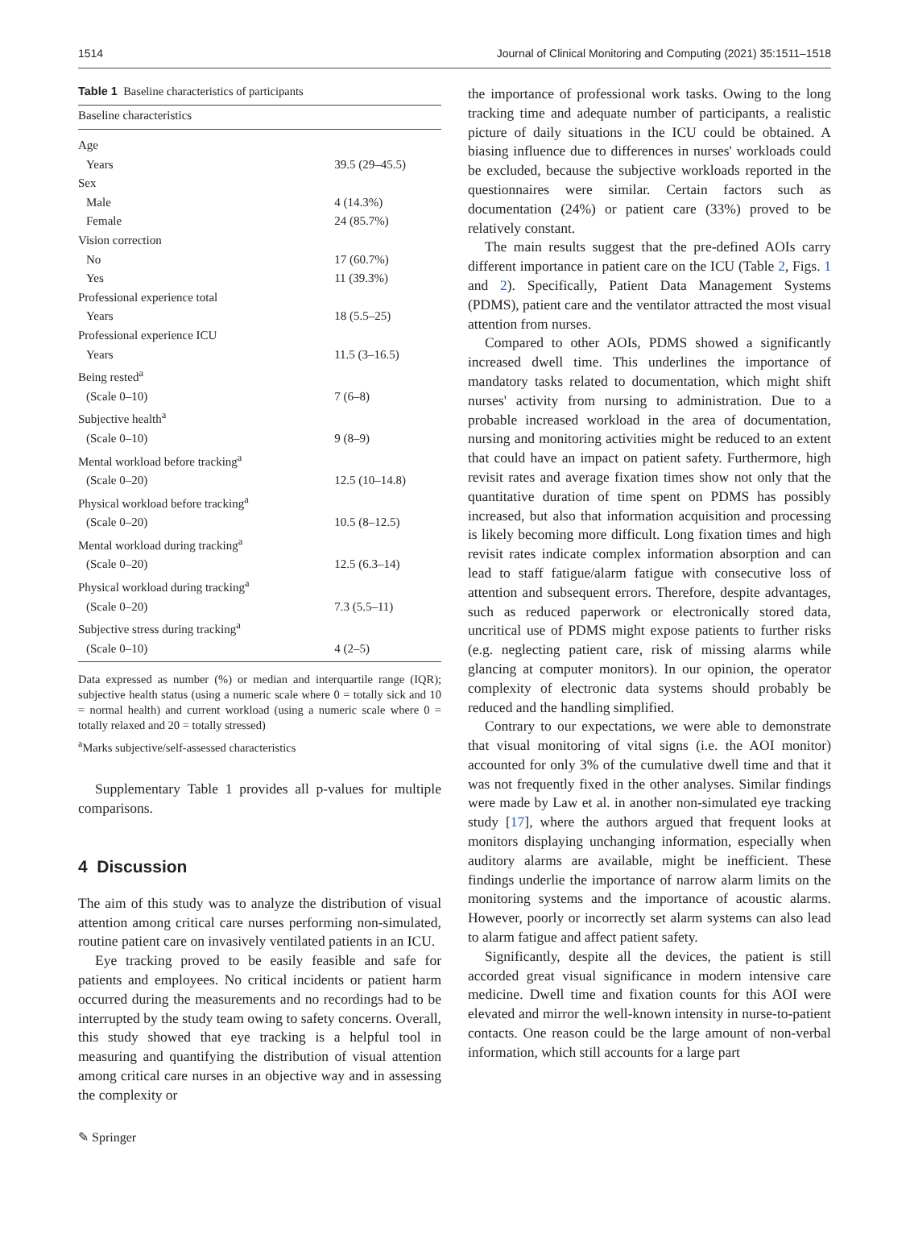1514 Journal of Clinical Monitoring and Computing (2021) 35:1511–1518
Table 1 Baseline characteristics of participants
| Baseline characteristics | |
| --- | --- |
| Age | |
| Years | 39.5 (29–45.5) |
| Sex | |
| Male | 4 (14.3%) |
| Female | 24 (85.7%) |
| Vision correction | |
| No | 17 (60.7%) |
| Yes | 11 (39.3%) |
| Professional experience total | |
| Years | 18 (5.5–25) |
| Professional experience ICU | |
| Years | 11.5 (3–16.5) |
| Being rested<sup>a</sup> | |
| (Scale 0–10) | 7 (6–8) |
| Subjective health<sup>a</sup> | |
| (Scale 0–10) | 9 (8–9) |
| Mental workload before tracking<sup>a</sup> | |
| (Scale 0–20) | 12.5 (10–14.8) |
| Physical workload before tracking<sup>a</sup> | |
| (Scale 0–20) | 10.5 (8–12.5) |
| Mental workload during tracking<sup>a</sup> | |
| (Scale 0–20) | 12.5 (6.3–14) |
| Physical workload during tracking<sup>a</sup> | |
| (Scale 0–20) | 7.3 (5.5–11) |
| Subjective stress during tracking<sup>a</sup> | |
| (Scale 0–10) | 4 (2–5) |
Data expressed as number (%) or median and interquartile range (IQR); subjective health status (using a numeric scale where 0 = totally sick and 10 = normal health) and current workload (using a numeric scale where 0 = totally relaxed and 20 = totally stressed)
<sup>a</sup> Marks subjective/self-assessed characteristics
Supplementary Table 1 provides all p-values for multiple comparisons.
4 Discussion
The aim of this study was to analyze the distribution of visual attention among critical care nurses performing non-simulated, routine patient care on invasively ventilated patients in an ICU.
Eye tracking proved to be easily feasible and safe for patients and employees. No critical incidents or patient harm occurred during the measurements and no recordings had to be interrupted by the study team owing to safety concerns. Overall, this study showed that eye tracking is a helpful tool in measuring and quantifying the distribution of visual attention among critical care nurses in an objective way and in assessing the complexity or
the importance of professional work tasks. Owing to the long tracking time and adequate number of participants, a realistic picture of daily situations in the ICU could be obtained. A biasing influence due to differences in nurses' workloads could be excluded, because the subjective workloads reported in the questionnaires were similar. Certain factors such as documentation (24%) or patient care (33%) proved to be relatively constant.
The main results suggest that the pre-defined AOIs carry different importance in patient care on the ICU (Table 2, Figs. 1 and 2). Specifically, Patient Data Management Systems (PDMS), patient care and the ventilator attracted the most visual attention from nurses.
Compared to other AOIs, PDMS showed a significantly increased dwell time. This underlines the importance of mandatory tasks related to documentation, which might shift nurses' activity from nursing to administration. Due to a probable increased workload in the area of documentation, nursing and monitoring activities might be reduced to an extent that could have an impact on patient safety. Furthermore, high revisit rates and average fixation times show not only that the quantitative duration of time spent on PDMS has possibly increased, but also that information acquisition and processing is likely becoming more difficult. Long fixation times and high revisit rates indicate complex information absorption and can lead to staff fatigue/alarm fatigue with consecutive loss of attention and subsequent errors. Therefore, despite advantages, such as reduced paperwork or electronically stored data, uncritical use of PDMS might expose patients to further risks (e.g. neglecting patient care, risk of missing alarms while glancing at computer monitors). In our opinion, the operator complexity of electronic data systems should probably be reduced and the handling simplified.
Contrary to our expectations, we were able to demonstrate that visual monitoring of vital signs (i.e. the AOI monitor) accounted for only 3% of the cumulative dwell time and that it was not frequently fixed in the other analyses. Similar findings were made by Law et al. in another non-simulated eye tracking study [17], where the authors argued that frequent looks at monitors displaying unchanging information, especially when auditory alarms are available, might be inefficient. These findings underlie the importance of narrow alarm limits on the monitoring systems and the importance of acoustic alarms. However, poorly or incorrectly set alarm systems can also lead to alarm fatigue and affect patient safety.
Significantly, despite all the devices, the patient is still accorded great visual significance in modern intensive care medicine. Dwell time and fixation counts for this AOI were elevated and mirror the well-known intensity in nurse-to-patient contacts. One reason could be the large amount of non-verbal information, which still accounts for a large part
✎ Springer